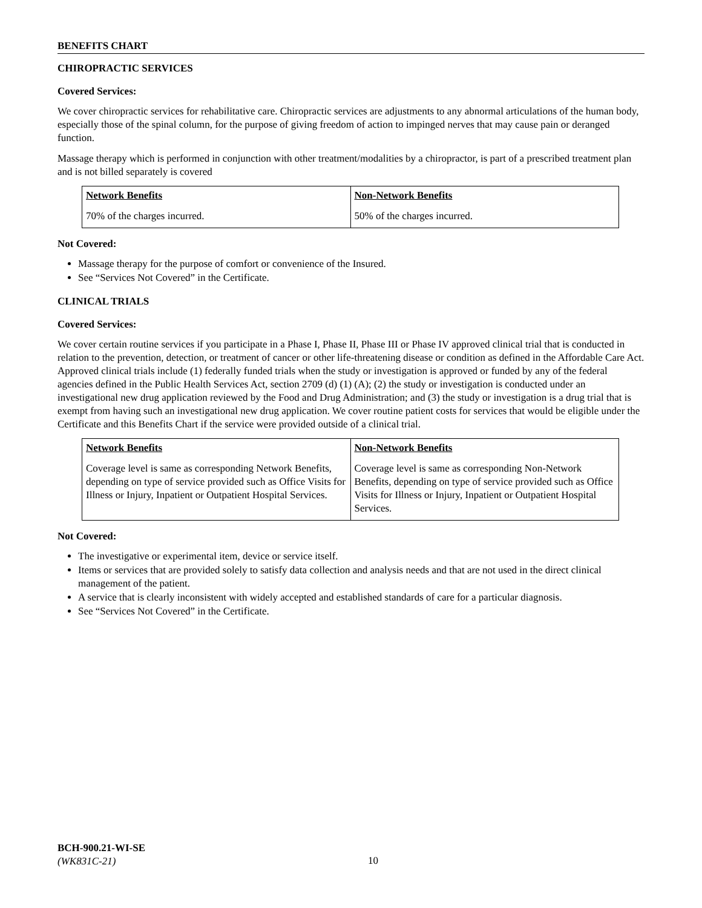BENEFITS CHART
CHIROPRACTIC SERVICES
Covered Services:
We cover chiropractic services for rehabilitative care. Chiropractic services are adjustments to any abnormal articulations of the human body, especially those of the spinal column, for the purpose of giving freedom of action to impinged nerves that may cause pain or deranged function.
Massage therapy which is performed in conjunction with other treatment/modalities by a chiropractor, is part of a prescribed treatment plan and is not billed separately is covered
| Network Benefits | Non-Network Benefits |
| --- | --- |
| 70% of the charges incurred. | 50% of the charges incurred. |
Not Covered:
Massage therapy for the purpose of comfort or convenience of the Insured.
See “Services Not Covered” in the Certificate.
CLINICAL TRIALS
Covered Services:
We cover certain routine services if you participate in a Phase I, Phase II, Phase III or Phase IV approved clinical trial that is conducted in relation to the prevention, detection, or treatment of cancer or other life-threatening disease or condition as defined in the Affordable Care Act. Approved clinical trials include (1) federally funded trials when the study or investigation is approved or funded by any of the federal agencies defined in the Public Health Services Act, section 2709 (d) (1) (A); (2) the study or investigation is conducted under an investigational new drug application reviewed by the Food and Drug Administration; and (3) the study or investigation is a drug trial that is exempt from having such an investigational new drug application. We cover routine patient costs for services that would be eligible under the Certificate and this Benefits Chart if the service were provided outside of a clinical trial.
| Network Benefits | Non-Network Benefits |
| --- | --- |
| Coverage level is same as corresponding Network Benefits, depending on type of service provided such as Office Visits for Illness or Injury, Inpatient or Outpatient Hospital Services. | Coverage level is same as corresponding Non-Network Benefits, depending on type of service provided such as Office Visits for Illness or Injury, Inpatient or Outpatient Hospital Services. |
Not Covered:
The investigative or experimental item, device or service itself.
Items or services that are provided solely to satisfy data collection and analysis needs and that are not used in the direct clinical management of the patient.
A service that is clearly inconsistent with widely accepted and established standards of care for a particular diagnosis.
See “Services Not Covered” in the Certificate.
BCH-900.21-WI-SE
(WK831C-21)
10